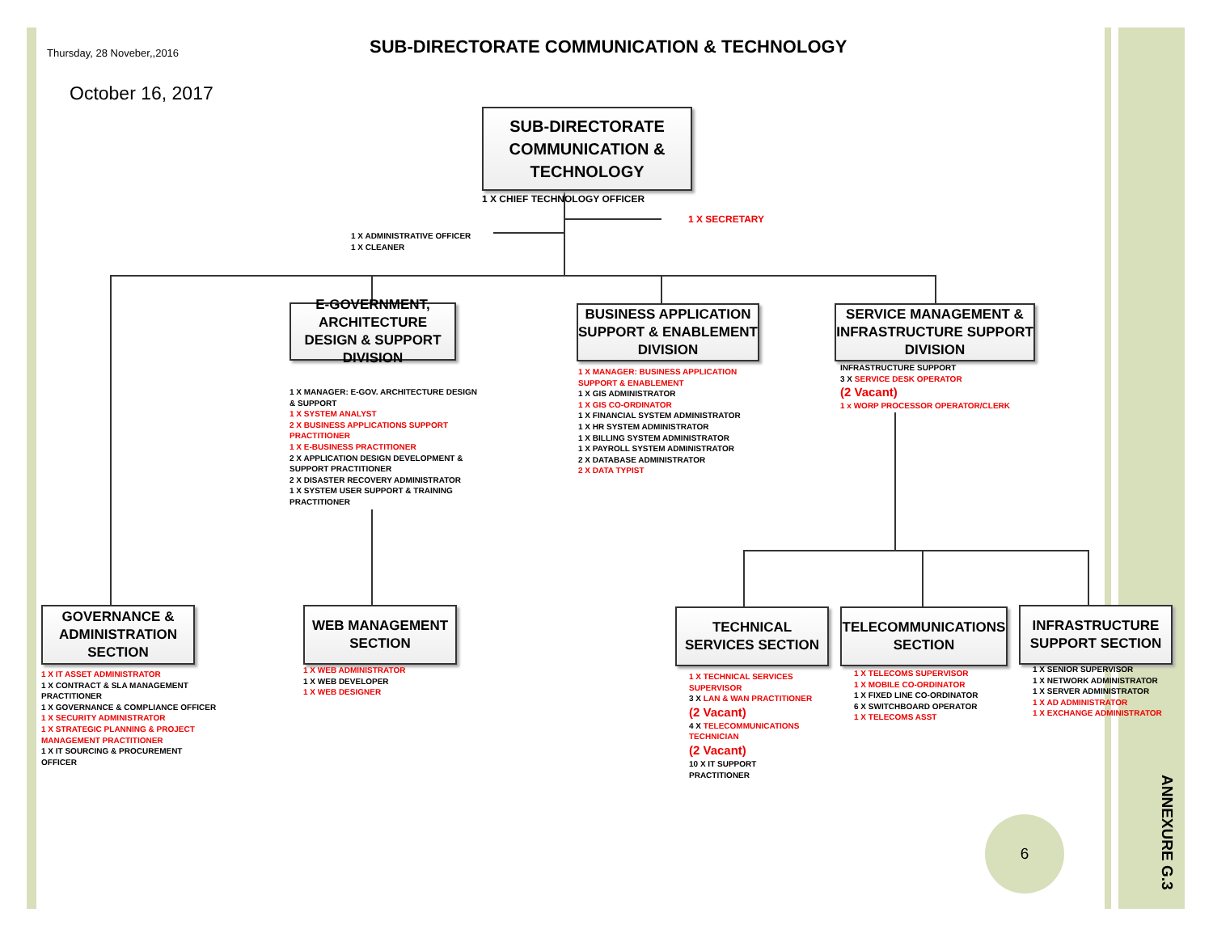Thursday, 28 Noveber,,2016
SUB-DIRECTORATE COMMUNICATION & TECHNOLOGY
October 16, 2017
SUB-DIRECTORATE COMMUNICATION & TECHNOLOGY
1 X CHIEF TECHNOLOGY OFFICER
1 X SECRETARY
1 X ADMINISTRATIVE OFFICER
1 X CLEANER
E-GOVERNMENT, ARCHITECTURE DESIGN & SUPPORT DIVISION
BUSINESS APPLICATION SUPPORT & ENABLEMENT DIVISION
SERVICE MANAGEMENT & INFRASTRUCTURE SUPPORT DIVISION
1 X MANAGER: E-GOV. ARCHITECTURE DESIGN & SUPPORT
1 X SYSTEM ANALYST
2 X BUSINESS APPLICATIONS SUPPORT PRACTITIONER
1 X E-BUSINESS PRACTITIONER
2 X APPLICATION DESIGN DEVELOPMENT & SUPPORT PRACTITIONER
2 X DISASTER RECOVERY ADMINISTRATOR
1 X SYSTEM USER SUPPORT & TRAINING PRACTITIONER
1 X MANAGER: BUSINESS APPLICATION SUPPORT & ENABLEMENT
1 X GIS ADMINISTRATOR
1 X GIS CO-ORDINATOR
1 X FINANCIAL SYSTEM ADMINISTRATOR
1 X HR SYSTEM ADMINISTRATOR
1 X BILLING SYSTEM ADMINISTRATOR
1 X PAYROLL SYSTEM ADMINISTRATOR
2 X DATABASE ADMINISTRATOR
2 X DATA TYPIST
INFRASTRUCTURE SUPPORT
3 X SERVICE DESK OPERATOR
(2 Vacant)
1 x WORP PROCESSOR OPERATOR/CLERK
GOVERNANCE & ADMINISTRATION SECTION
WEB MANAGEMENT SECTION
TECHNICAL SERVICES SECTION
TELECOMMUNICATIONS SECTION
INFRASTRUCTURE SUPPORT SECTION
1 X IT ASSET ADMINISTRATOR
1 X CONTRACT & SLA MANAGEMENT PRACTITIONER
1 X GOVERNANCE & COMPLIANCE OFFICER
1 X SECURITY ADMINISTRATOR
1 X STRATEGIC PLANNING & PROJECT MANAGEMENT PRACTITIONER
1 X IT SOURCING & PROCUREMENT OFFICER
1 X WEB ADMINISTRATOR
1 X WEB DEVELOPER
1 X WEB DESIGNER
1 X TECHNICAL SERVICES SUPERVISOR
3 X LAN & WAN PRACTITIONER
(2 Vacant)
4 X TELECOMMUNICATIONS TECHNICIAN
(2 Vacant)
10 X IT SUPPORT PRACTITIONER
1 X TELECOMS SUPERVISOR
1 X MOBILE CO-ORDINATOR
1 X FIXED LINE CO-ORDINATOR
6 X SWITCHBOARD OPERATOR
1 X TELECOMS ASST
1 X SENIOR SUPERVISOR
1 X NETWORK ADMINISTRATOR
1 X SERVER ADMINISTRATOR
1 X AD ADMINISTRATOR
1 X EXCHANGE ADMINISTRATOR
6
ANNEXURE G.3